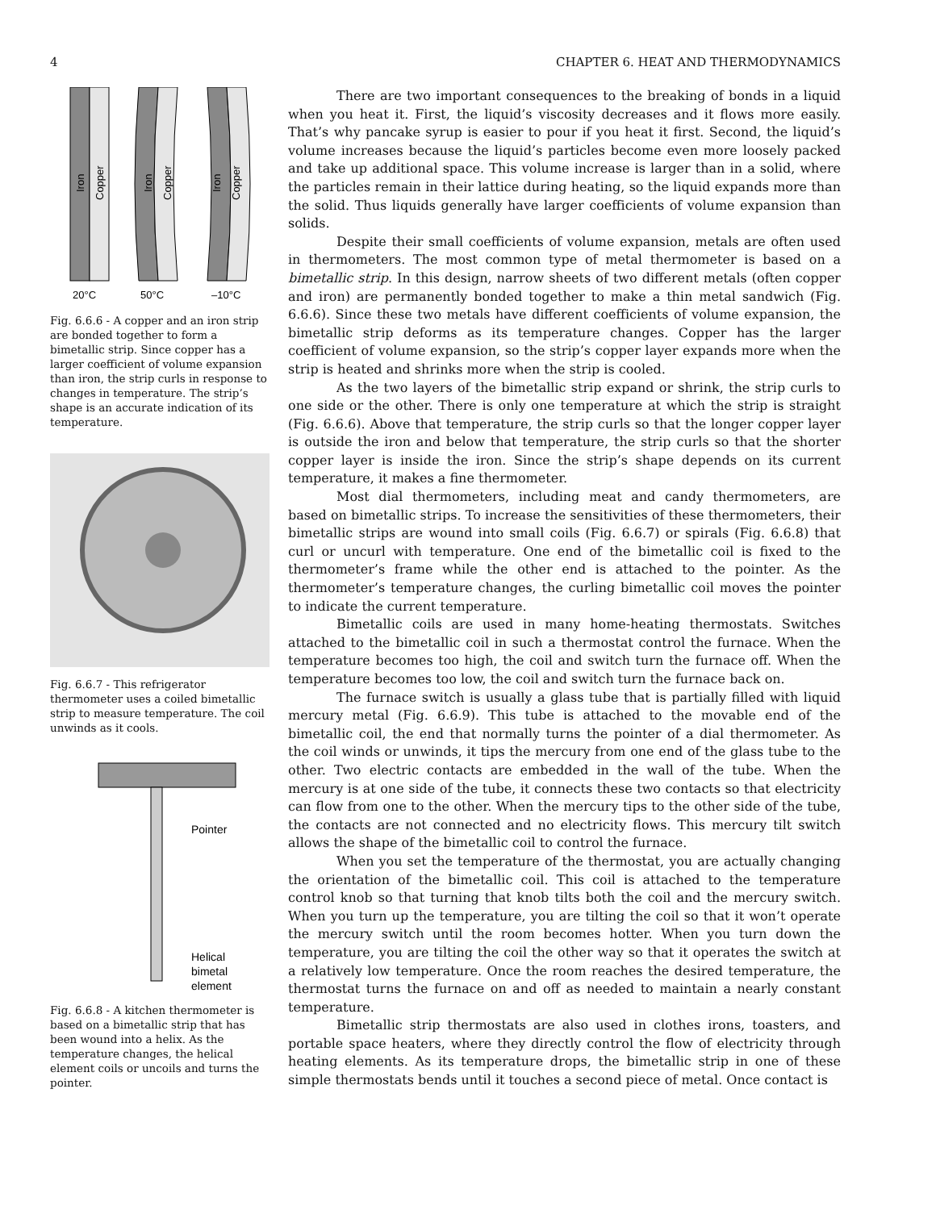4 CHAPTER 6. HEAT AND THERMODYNAMICS
Iron
Copper
Iron
Copper
Iron
Copper
20°C
50°C
–10°C
Fig. 6.6.6 - A copper and an iron strip are bonded together to form a bimetallic strip. Since copper has a larger coefficient of volume expansion than iron, the strip curls in response to changes in temperature. The strip’s shape is an accurate indication of its temperature.
Fig. 6.6.7 - This refrigerator thermometer uses a coiled bimetallic strip to measure temperature. The coil unwinds as it cools.
Pointer
Helical
bimetal
element
Fig. 6.6.8 - A kitchen thermometer is based on a bimetallic strip that has been wound into a helix. As the temperature changes, the helical element coils or uncoils and turns the pointer.
There are two important consequences to the breaking of bonds in a liquid when you heat it. First, the liquid’s viscosity decreases and it flows more easily. That’s why pancake syrup is easier to pour if you heat it first. Second, the liquid’s volume increases because the liquid’s particles become even more loosely packed and take up additional space. This volume increase is larger than in a solid, where the particles remain in their lattice during heating, so the liquid expands more than the solid. Thus liquids generally have larger coefficients of volume expansion than solids.
Despite their small coefficients of volume expansion, metals are often used in thermometers. The most common type of metal thermometer is based on a bimetallic strip. In this design, narrow sheets of two different metals (often copper and iron) are permanently bonded together to make a thin metal sandwich (Fig. 6.6.6). Since these two metals have different coefficients of volume expansion, the bimetallic strip deforms as its temperature changes. Copper has the larger coefficient of volume expansion, so the strip’s copper layer expands more when the strip is heated and shrinks more when the strip is cooled.
As the two layers of the bimetallic strip expand or shrink, the strip curls to one side or the other. There is only one temperature at which the strip is straight (Fig. 6.6.6). Above that temperature, the strip curls so that the longer copper layer is outside the iron and below that temperature, the strip curls so that the shorter copper layer is inside the iron. Since the strip’s shape depends on its current temperature, it makes a fine thermometer.
Most dial thermometers, including meat and candy thermometers, are based on bimetallic strips. To increase the sensitivities of these thermometers, their bimetallic strips are wound into small coils (Fig. 6.6.7) or spirals (Fig. 6.6.8) that curl or uncurl with temperature. One end of the bimetallic coil is fixed to the thermometer’s frame while the other end is attached to the pointer. As the thermometer’s temperature changes, the curling bimetallic coil moves the pointer to indicate the current temperature.
Bimetallic coils are used in many home-heating thermostats. Switches attached to the bimetallic coil in such a thermostat control the furnace. When the temperature becomes too high, the coil and switch turn the furnace off. When the temperature becomes too low, the coil and switch turn the furnace back on.
The furnace switch is usually a glass tube that is partially filled with liquid mercury metal (Fig. 6.6.9). This tube is attached to the movable end of the bimetallic coil, the end that normally turns the pointer of a dial thermometer. As the coil winds or unwinds, it tips the mercury from one end of the glass tube to the other. Two electric contacts are embedded in the wall of the tube. When the mercury is at one side of the tube, it connects these two contacts so that electricity can flow from one to the other. When the mercury tips to the other side of the tube, the contacts are not connected and no electricity flows. This mercury tilt switch allows the shape of the bimetallic coil to control the furnace.
When you set the temperature of the thermostat, you are actually changing the orientation of the bimetallic coil. This coil is attached to the temperature control knob so that turning that knob tilts both the coil and the mercury switch. When you turn up the temperature, you are tilting the coil so that it won’t operate the mercury switch until the room becomes hotter. When you turn down the temperature, you are tilting the coil the other way so that it operates the switch at a relatively low temperature. Once the room reaches the desired temperature, the thermostat turns the furnace on and off as needed to maintain a nearly constant temperature.
Bimetallic strip thermostats are also used in clothes irons, toasters, and portable space heaters, where they directly control the flow of electricity through heating elements. As its temperature drops, the bimetallic strip in one of these simple thermostats bends until it touches a second piece of metal. Once contact is